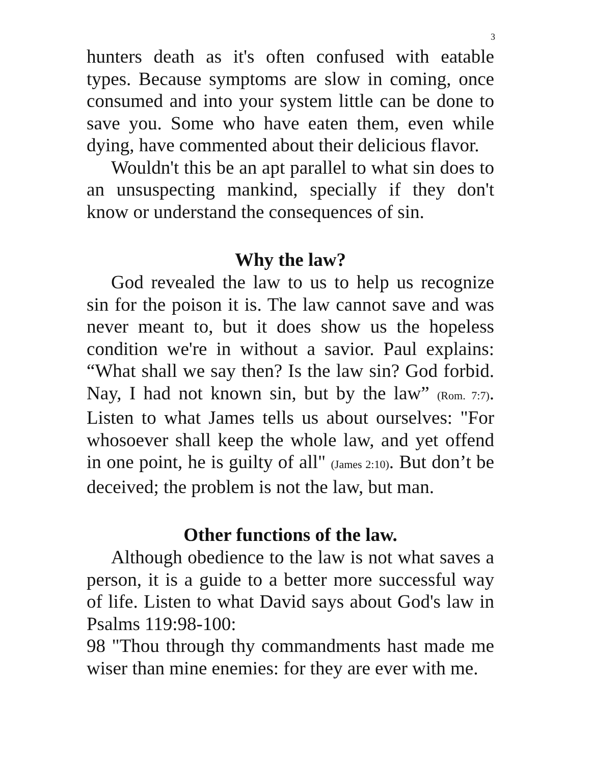3
hunters death as it's often confused with eatable types. Because symptoms are slow in coming, once consumed and into your system little can be done to save you. Some who have eaten them, even while dying, have commented about their delicious flavor.
Wouldn't this be an apt parallel to what sin does to an unsuspecting mankind, specially if they don't know or understand the consequences of sin.
Why the law?
God revealed the law to us to help us recognize sin for the poison it is. The law cannot save and was never meant to, but it does show us the hopeless condition we're in without a savior. Paul explains: “What shall we say then? Is the law sin? God forbid. Nay, I had not known sin, but by the law” (Rom. 7:7). Listen to what James tells us about ourselves: "For whosoever shall keep the whole law, and yet offend in one point, he is guilty of all" (James 2:10). But don’t be deceived; the problem is not the law, but man.
Other functions of the law.
Although obedience to the law is not what saves a person, it is a guide to a better more successful way of life. Listen to what David says about God's law in Psalms 119:98-100:
98 "Thou through thy commandments hast made me wiser than mine enemies: for they are ever with me.